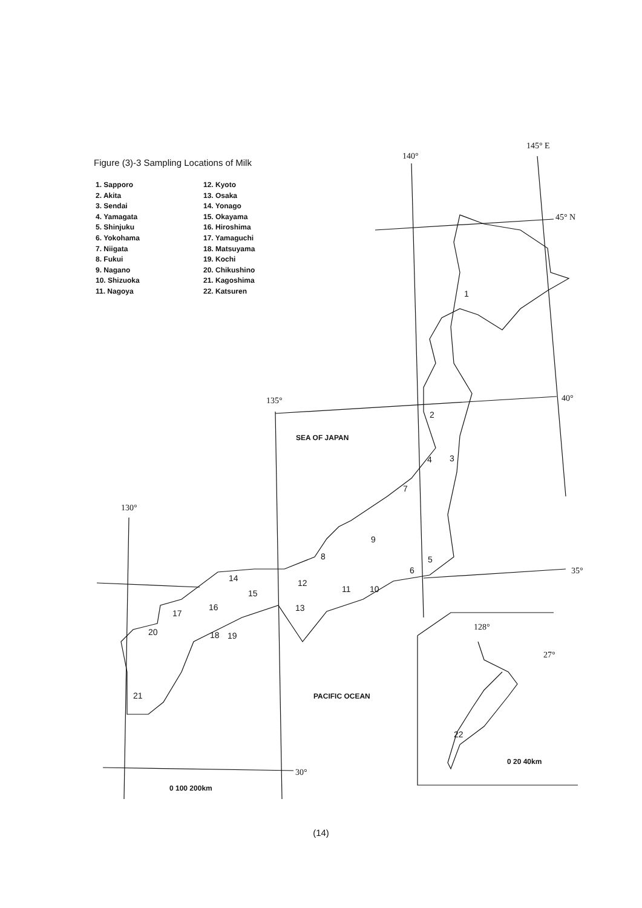Figure (3)-3 Sampling Locations of Milk
1. Sapporo
2. Akita
3. Sendai
4. Yamagata
5. Shinjuku
6. Yokohama
7. Niigata
8. Fukui
9. Nagano
10. Shizuoka
11. Nagoya
12. Kyoto
13. Osaka
14. Yonago
15. Okayama
16. Hiroshima
17. Yamaguchi
18. Matsuyama
19. Kochi
20. Chikushino
21. Kagoshima
22. Katsuren
140°
145° E
45° N
40°
135°
130°
35°
30°
128°
27°
SEA OF JAPAN
PACIFIC OCEAN
0 100 200km
0 20 40km
1
2
3
4
5
6
7
8
9
10
11
12
13
14
15
16
17
18
19
20
21
22
(14)